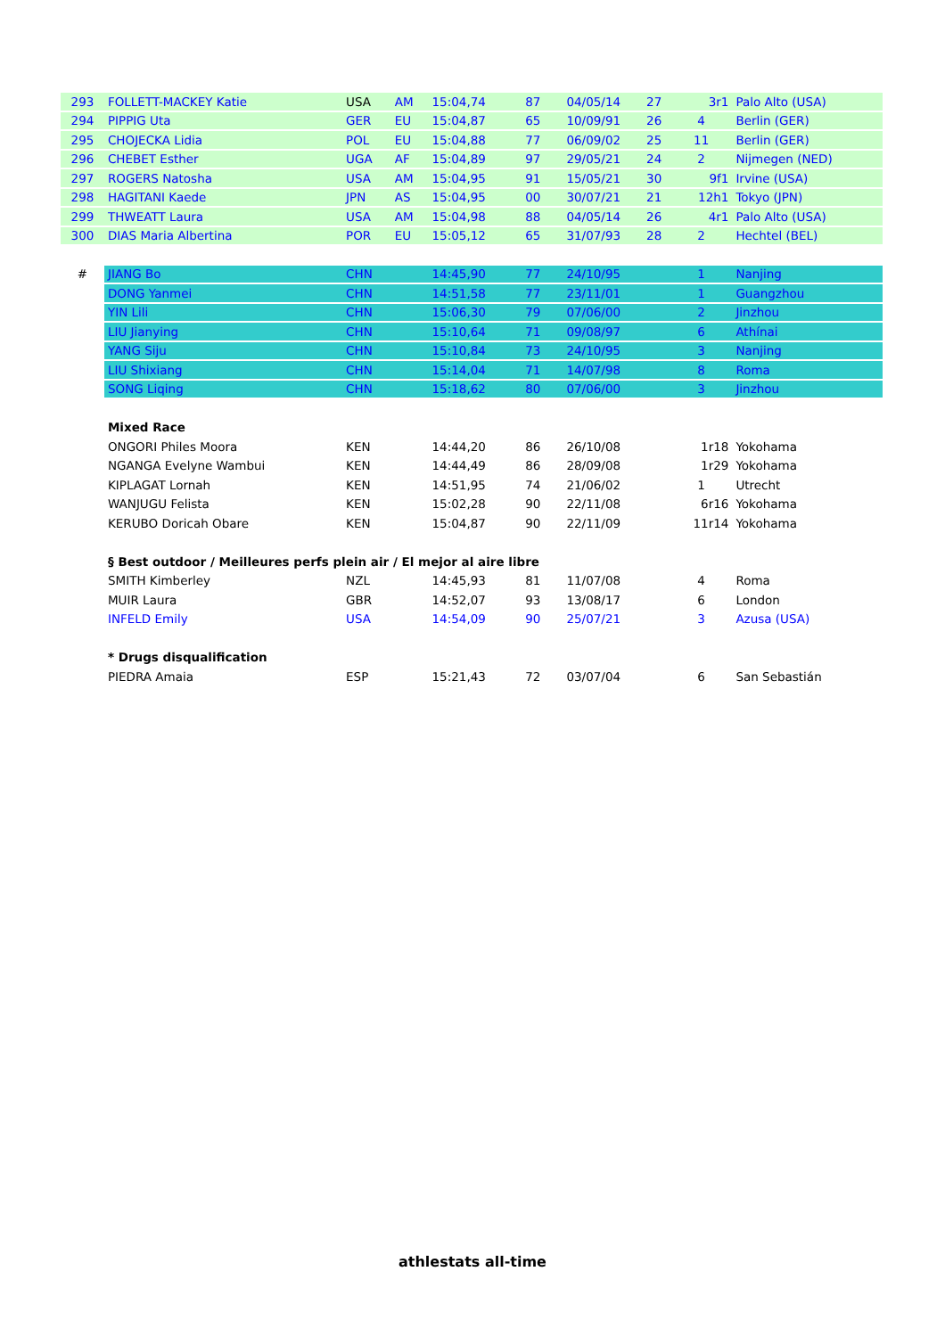| 293 | FOLLETT-MACKEY Katie | USA | AM | 15:04,74 | 87 | 04/05/14 | 27 | 3r1 | Palo Alto (USA) |
| 294 | PIPPIG Uta | GER | EU | 15:04,87 | 65 | 10/09/91 | 26 | 4 | Berlin (GER) |
| 295 | CHOJECKA Lidia | POL | EU | 15:04,88 | 77 | 06/09/02 | 25 | 11 | Berlin (GER) |
| 296 | CHEBET Esther | UGA | AF | 15:04,89 | 97 | 29/05/21 | 24 | 2 | Nijmegen (NED) |
| 297 | ROGERS Natosha | USA | AM | 15:04,95 | 91 | 15/05/21 | 30 | 9f1 | Irvine (USA) |
| 298 | HAGITANI Kaede | JPN | AS | 15:04,95 | 00 | 30/07/21 | 21 | 12h1 | Tokyo (JPN) |
| 299 | THWEATT Laura | USA | AM | 15:04,98 | 88 | 04/05/14 | 26 | 4r1 | Palo Alto (USA) |
| 300 | DIAS Maria Albertina | POR | EU | 15:05,12 | 65 | 31/07/93 | 28 | 2 | Hechtel (BEL) |
| # | JIANG Bo | CHN | | 14:45,90 | 77 | 24/10/95 | | 1 | Nanjing |
| | DONG Yanmei | CHN | | 14:51,58 | 77 | 23/11/01 | | 1 | Guangzhou |
| | YIN Lili | CHN | | 15:06,30 | 79 | 07/06/00 | | 2 | Jinzhou |
| | LIU Jianying | CHN | | 15:10,64 | 71 | 09/08/97 | | 6 | Athínai |
| | YANG Siju | CHN | | 15:10,84 | 73 | 24/10/95 | | 3 | Nanjing |
| | LIU Shixiang | CHN | | 15:14,04 | 71 | 14/07/98 | | 8 | Roma |
| | SONG Liqing | CHN | | 15:18,62 | 80 | 07/06/00 | | 3 | Jinzhou |
| | Mixed Race | | | | | | | | |
| | ONGORI Philes Moora | KEN | | 14:44,20 | 86 | 26/10/08 | | 1r18 | Yokohama |
| | NGANGA Evelyne Wambui | KEN | | 14:44,49 | 86 | 28/09/08 | | 1r29 | Yokohama |
| | KIPLAGAT Lornah | KEN | | 14:51,95 | 74 | 21/06/02 | | 1 | Utrecht |
| | WANJUGU Felista | KEN | | 15:02,28 | 90 | 22/11/08 | | 6r16 | Yokohama |
| | KERUBO Doricah Obare | KEN | | 15:04,87 | 90 | 22/11/09 | | 11r14 | Yokohama |
| | § Best outdoor / Meilleures perfs plein air / El mejor al aire libre | | | | | | | | |
| | SMITH Kimberley | NZL | | 14:45,93 | 81 | 11/07/08 | | 4 | Roma |
| | MUIR Laura | GBR | | 14:52,07 | 93 | 13/08/17 | | 6 | London |
| | INFELD Emily | USA | | 14:54,09 | 90 | 25/07/21 | | 3 | Azusa (USA) |
| | * Drugs disqualification | | | | | | | | |
| | PIEDRA Amaia | ESP | | 15:21,43 | 72 | 03/07/04 | | 6 | San Sebastián |
athlestats all-time